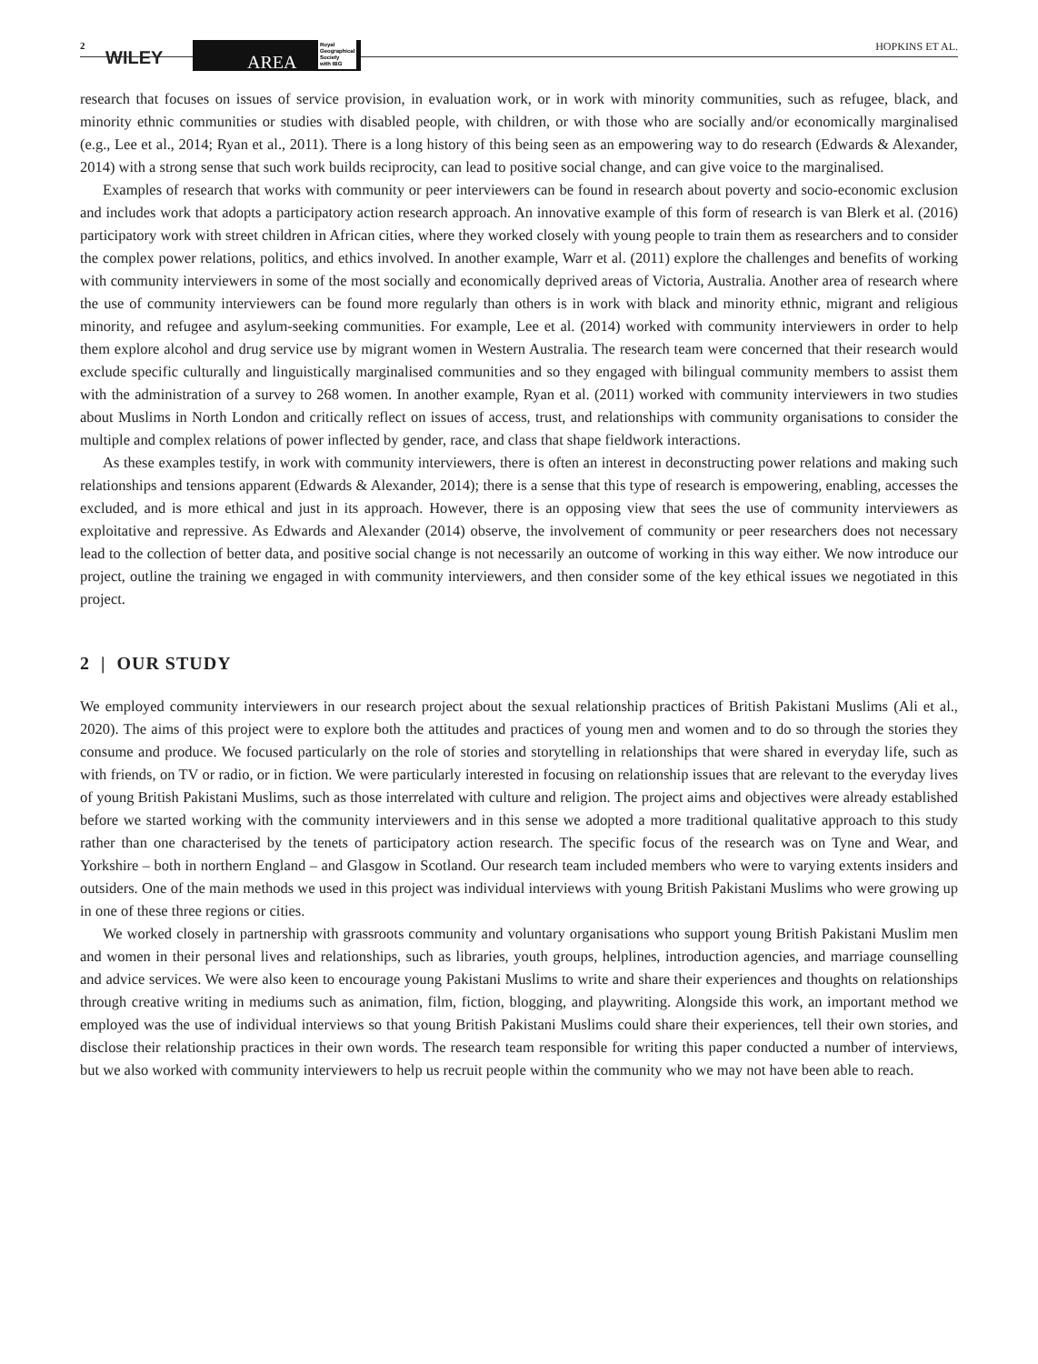2
WILEY AREA Royal
Geographical
Society
with IBG
HOPKINS ET AL.
research that focuses on issues of service provision, in evaluation work, or in work with minority communities, such as refugee, black, and minority ethnic communities or studies with disabled people, with children, or with those who are socially and/or economically marginalised (e.g., Lee et al., 2014; Ryan et al., 2011). There is a long history of this being seen as an empowering way to do research (Edwards & Alexander, 2014) with a strong sense that such work builds reciprocity, can lead to positive social change, and can give voice to the marginalised.
Examples of research that works with community or peer interviewers can be found in research about poverty and socio-economic exclusion and includes work that adopts a participatory action research approach. An innovative example of this form of research is van Blerk et al. (2016) participatory work with street children in African cities, where they worked closely with young people to train them as researchers and to consider the complex power relations, politics, and ethics involved. In another example, Warr et al. (2011) explore the challenges and benefits of working with community interviewers in some of the most socially and economically deprived areas of Victoria, Australia. Another area of research where the use of community interviewers can be found more regularly than others is in work with black and minority ethnic, migrant and religious minority, and refugee and asylum-seeking communities. For example, Lee et al. (2014) worked with community interviewers in order to help them explore alcohol and drug service use by migrant women in Western Australia. The research team were concerned that their research would exclude specific culturally and linguistically marginalised communities and so they engaged with bilingual community members to assist them with the administration of a survey to 268 women. In another example, Ryan et al. (2011) worked with community interviewers in two studies about Muslims in North London and critically reflect on issues of access, trust, and relationships with community organisations to consider the multiple and complex relations of power inflected by gender, race, and class that shape fieldwork interactions.
As these examples testify, in work with community interviewers, there is often an interest in deconstructing power relations and making such relationships and tensions apparent (Edwards & Alexander, 2014); there is a sense that this type of research is empowering, enabling, accesses the excluded, and is more ethical and just in its approach. However, there is an opposing view that sees the use of community interviewers as exploitative and repressive. As Edwards and Alexander (2014) observe, the involvement of community or peer researchers does not necessary lead to the collection of better data, and positive social change is not necessarily an outcome of working in this way either. We now introduce our project, outline the training we engaged in with community interviewers, and then consider some of the key ethical issues we negotiated in this project.
2 | OUR STUDY
We employed community interviewers in our research project about the sexual relationship practices of British Pakistani Muslims (Ali et al., 2020). The aims of this project were to explore both the attitudes and practices of young men and women and to do so through the stories they consume and produce. We focused particularly on the role of stories and storytelling in relationships that were shared in everyday life, such as with friends, on TV or radio, or in fiction. We were particularly interested in focusing on relationship issues that are relevant to the everyday lives of young British Pakistani Muslims, such as those interrelated with culture and religion. The project aims and objectives were already established before we started working with the community interviewers and in this sense we adopted a more traditional qualitative approach to this study rather than one characterised by the tenets of participatory action research. The specific focus of the research was on Tyne and Wear, and Yorkshire – both in northern England – and Glasgow in Scotland. Our research team included members who were to varying extents insiders and outsiders. One of the main methods we used in this project was individual interviews with young British Pakistani Muslims who were growing up in one of these three regions or cities.
We worked closely in partnership with grassroots community and voluntary organisations who support young British Pakistani Muslim men and women in their personal lives and relationships, such as libraries, youth groups, helplines, introduction agencies, and marriage counselling and advice services. We were also keen to encourage young Pakistani Muslims to write and share their experiences and thoughts on relationships through creative writing in mediums such as animation, film, fiction, blogging, and playwriting. Alongside this work, an important method we employed was the use of individual interviews so that young British Pakistani Muslims could share their experiences, tell their own stories, and disclose their relationship practices in their own words. The research team responsible for writing this paper conducted a number of interviews, but we also worked with community interviewers to help us recruit people within the community who we may not have been able to reach.